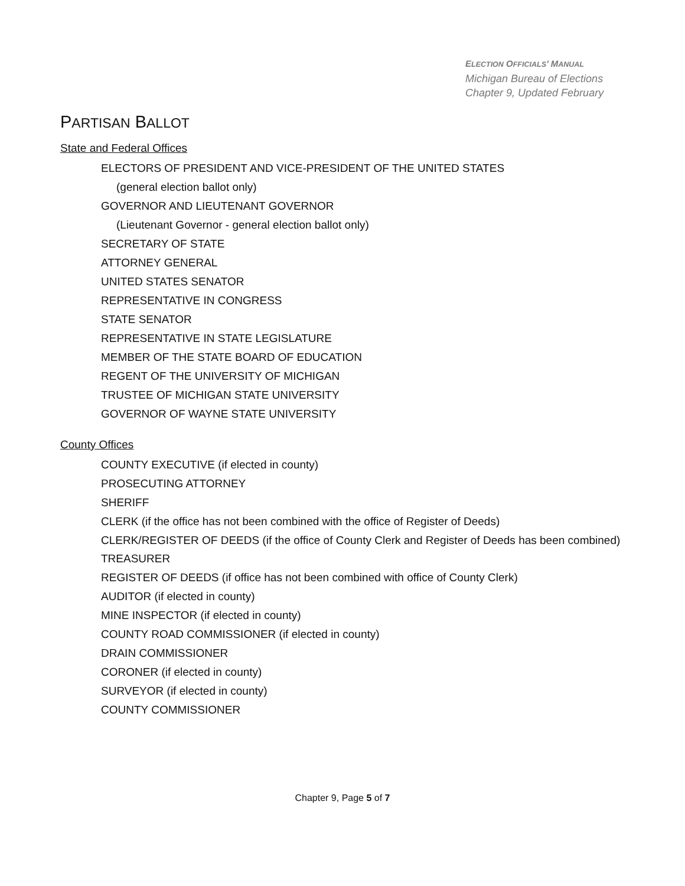ELECTION OFFICIALS’ MANUAL
Michigan Bureau of Elections
Chapter 9, Updated February
PARTISAN BALLOT
State and Federal Offices
ELECTORS OF PRESIDENT AND VICE-PRESIDENT OF THE UNITED STATES
(general election ballot only)
GOVERNOR AND LIEUTENANT GOVERNOR
(Lieutenant Governor - general election ballot only)
SECRETARY OF STATE
ATTORNEY GENERAL
UNITED STATES SENATOR
REPRESENTATIVE IN CONGRESS
STATE SENATOR
REPRESENTATIVE IN STATE LEGISLATURE
MEMBER OF THE STATE BOARD OF EDUCATION
REGENT OF THE UNIVERSITY OF MICHIGAN
TRUSTEE OF MICHIGAN STATE UNIVERSITY
GOVERNOR OF WAYNE STATE UNIVERSITY
County Offices
COUNTY EXECUTIVE (if elected in county)
PROSECUTING ATTORNEY
SHERIFF
CLERK (if the office has not been combined with the office of Register of Deeds)
CLERK/REGISTER OF DEEDS (if the office of County Clerk and Register of Deeds has been combined)
TREASURER
REGISTER OF DEEDS (if office has not been combined with office of County Clerk)
AUDITOR (if elected in county)
MINE INSPECTOR (if elected in county)
COUNTY ROAD COMMISSIONER (if elected in county)
DRAIN COMMISSIONER
CORONER (if elected in county)
SURVEYOR (if elected in county)
COUNTY COMMISSIONER
Chapter 9, Page 5 of 7